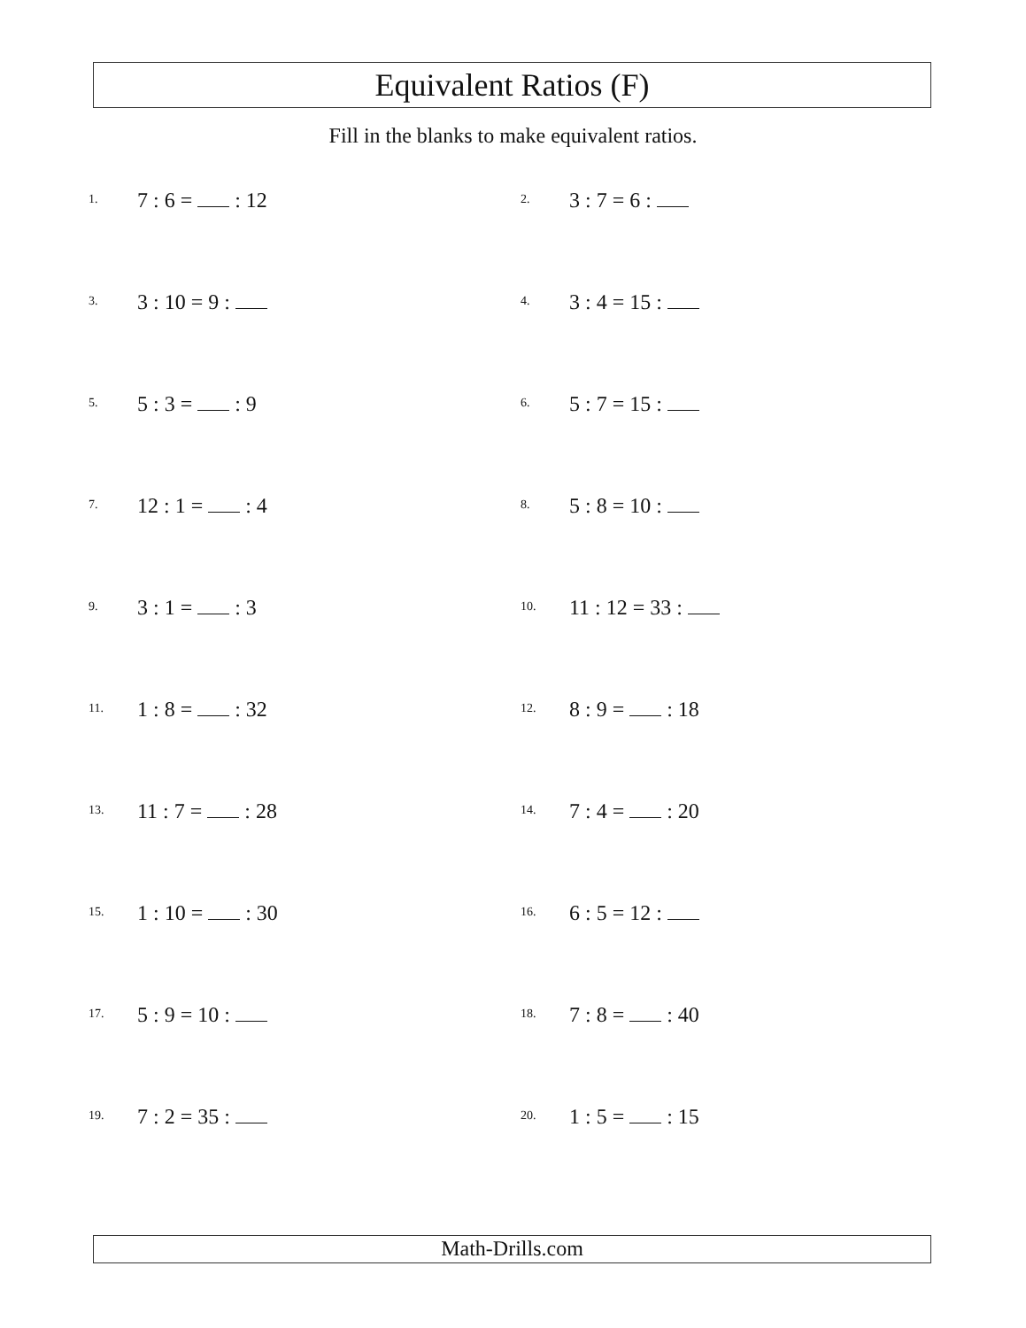Equivalent Ratios (F)
Fill in the blanks to make equivalent ratios.
1. 7 : 6 = : 12
2. 3 : 7 = 6 :
3. 3 : 10 = 9 :
4. 3 : 4 = 15 :
5. 5 : 3 = : 9
6. 5 : 7 = 15 :
7. 12 : 1 = : 4
8. 5 : 8 = 10 :
9. 3 : 1 = : 3
10. 11 : 12 = 33 :
11. 1 : 8 = : 32
12. 8 : 9 = : 18
13. 11 : 7 = : 28
14. 7 : 4 = : 20
15. 1 : 10 = : 30
16. 6 : 5 = 12 :
17. 5 : 9 = 10 :
18. 7 : 8 = : 40
19. 7 : 2 = 35 :
20. 1 : 5 = : 15
Math-Drills.com